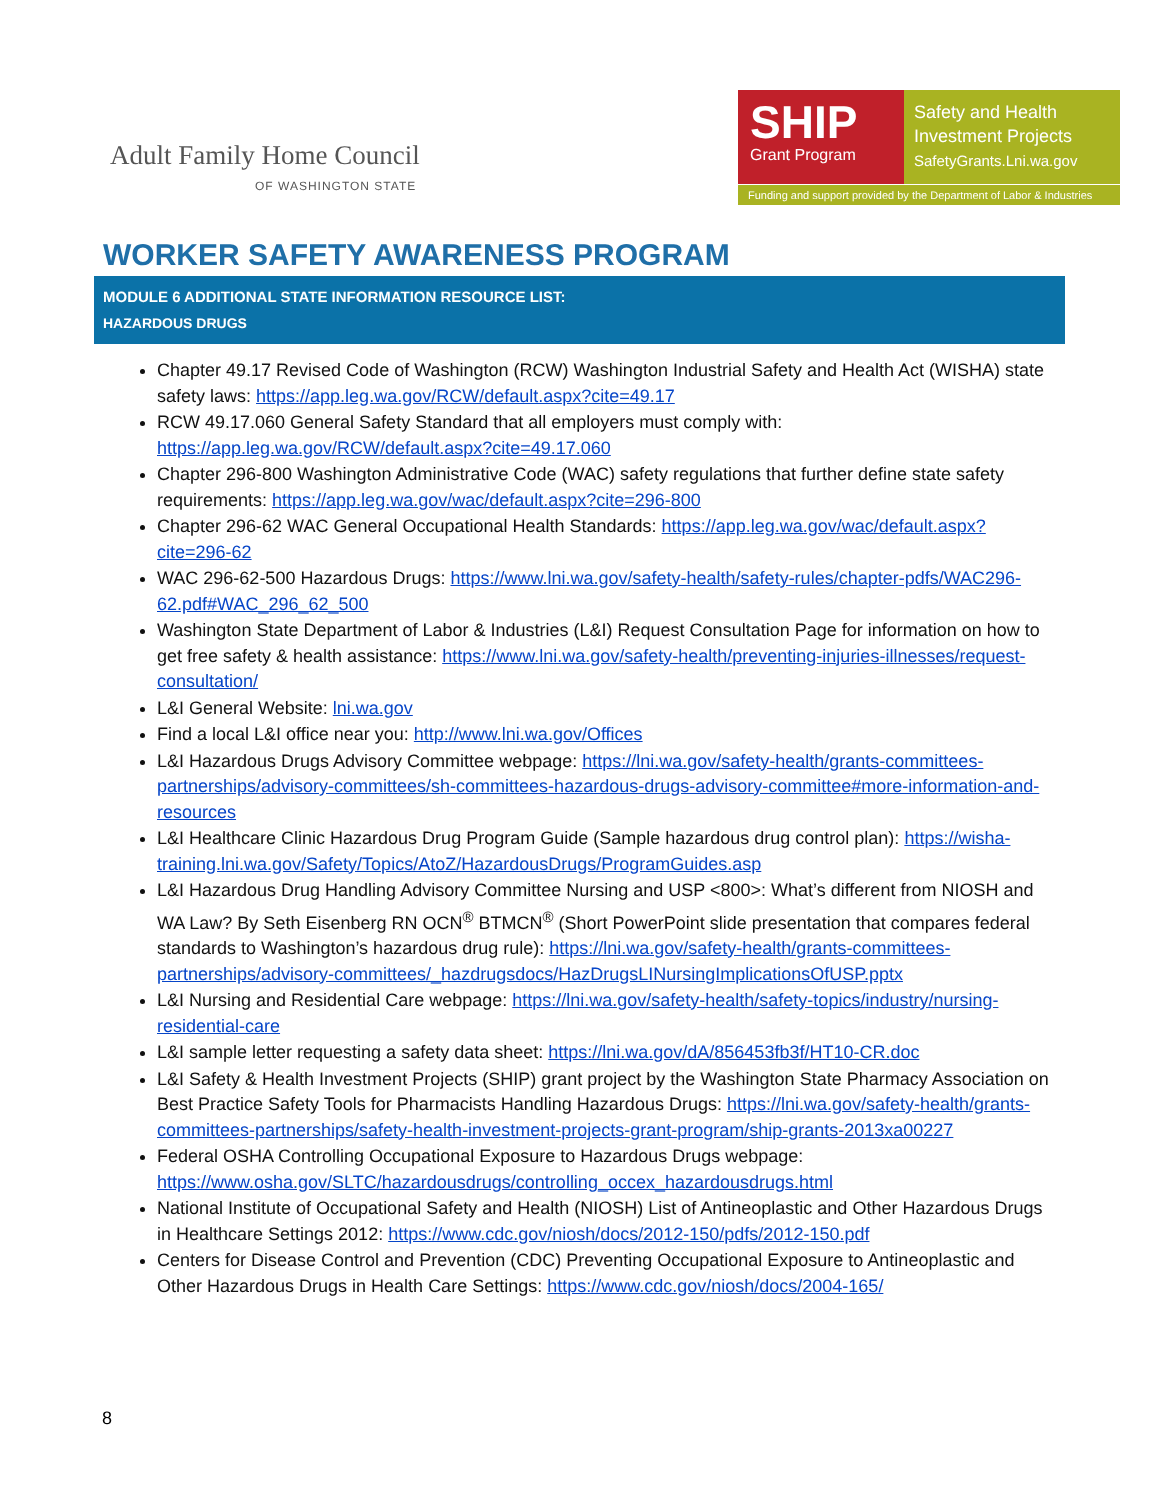Adult Family Home Council
OF WASHINGTON STATE
SHIP
Grant Program
Safety and Health
Investment Projects
SafetyGrants.Lni.wa.gov
Funding and support provided by the Department of Labor & Industries
WORKER SAFETY AWARENESS PROGRAM
MODULE 6 ADDITIONAL STATE INFORMATION RESOURCE LIST:
HAZARDOUS DRUGS
Chapter 49.17 Revised Code of Washington (RCW) Washington Industrial Safety and Health Act (WISHA) state safety laws: https://app.leg.wa.gov/RCW/default.aspx?cite=49.17
RCW 49.17.060 General Safety Standard that all employers must comply with: https://app.leg.wa.gov/RCW/default.aspx?cite=49.17.060
Chapter 296-800 Washington Administrative Code (WAC) safety regulations that further define state safety requirements: https://app.leg.wa.gov/wac/default.aspx?cite=296-800
Chapter 296-62 WAC General Occupational Health Standards: https://app.leg.wa.gov/wac/default.aspx?cite=296-62
WAC 296-62-500 Hazardous Drugs: https://www.lni.wa.gov/safety-health/safety-rules/chapter-pdfs/WAC296-62.pdf#WAC_296_62_500
Washington State Department of Labor & Industries (L&I) Request Consultation Page for information on how to get free safety & health assistance: https://www.lni.wa.gov/safety-health/preventing-injuries-illnesses/request-consultation/
L&I General Website: lni.wa.gov
Find a local L&I office near you: http://www.lni.wa.gov/Offices
L&I Hazardous Drugs Advisory Committee webpage: https://lni.wa.gov/safety-health/grants-committees-partnerships/advisory-committees/sh-committees-hazardous-drugs-advisory-committee#more-information-and-resources
L&I Healthcare Clinic Hazardous Drug Program Guide (Sample hazardous drug control plan): https://wisha-training.lni.wa.gov/Safety/Topics/AtoZ/HazardousDrugs/ProgramGuides.asp
L&I Hazardous Drug Handling Advisory Committee Nursing and USP <800>: What’s different from NIOSH and WA Law? By Seth Eisenberg RN OCN<sup>®</sup> BTMCN<sup>®</sup> (Short PowerPoint slide presentation that compares federal standards to Washington’s hazardous drug rule): https://lni.wa.gov/safety-health/grants-committees-partnerships/advisory-committees/_hazdrugsdocs/HazDrugsLINursingImplicationsOfUSP.pptx
L&I Nursing and Residential Care webpage: https://lni.wa.gov/safety-health/safety-topics/industry/nursing-residential-care
L&I sample letter requesting a safety data sheet: https://lni.wa.gov/dA/856453fb3f/HT10-CR.doc
L&I Safety & Health Investment Projects (SHIP) grant project by the Washington State Pharmacy Association on Best Practice Safety Tools for Pharmacists Handling Hazardous Drugs: https://lni.wa.gov/safety-health/grants-committees-partnerships/safety-health-investment-projects-grant-program/ship-grants-2013xa00227
Federal OSHA Controlling Occupational Exposure to Hazardous Drugs webpage: https://www.osha.gov/SLTC/hazardousdrugs/controlling_occex_hazardousdrugs.html
National Institute of Occupational Safety and Health (NIOSH) List of Antineoplastic and Other Hazardous Drugs in Healthcare Settings 2012: https://www.cdc.gov/niosh/docs/2012-150/pdfs/2012-150.pdf
Centers for Disease Control and Prevention (CDC) Preventing Occupational Exposure to Antineoplastic and Other Hazardous Drugs in Health Care Settings: https://www.cdc.gov/niosh/docs/2004-165/
8